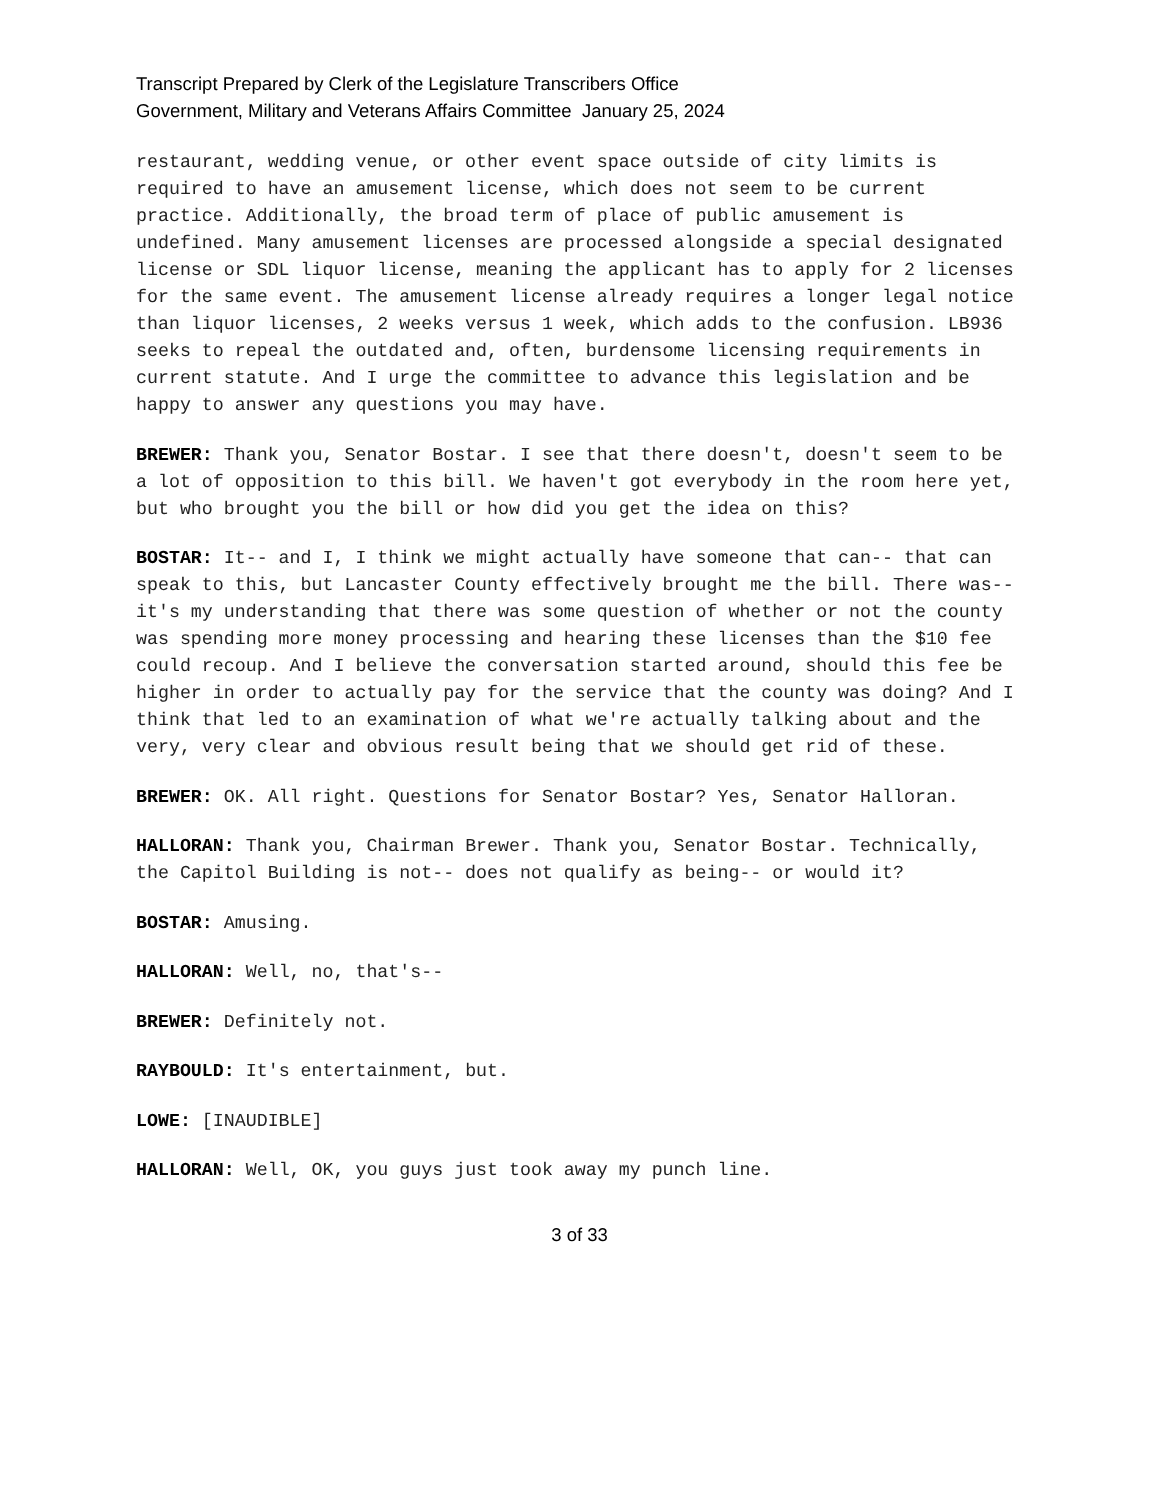Transcript Prepared by Clerk of the Legislature Transcribers Office
Government, Military and Veterans Affairs Committee January 25, 2024
restaurant, wedding venue, or other event space outside of city limits is required to have an amusement license, which does not seem to be current practice. Additionally, the broad term of place of public amusement is undefined. Many amusement licenses are processed alongside a special designated license or SDL liquor license, meaning the applicant has to apply for 2 licenses for the same event. The amusement license already requires a longer legal notice than liquor licenses, 2 weeks versus 1 week, which adds to the confusion. LB936 seeks to repeal the outdated and, often, burdensome licensing requirements in current statute. And I urge the committee to advance this legislation and be happy to answer any questions you may have.
BREWER: Thank you, Senator Bostar. I see that there doesn't, doesn't seem to be a lot of opposition to this bill. We haven't got everybody in the room here yet, but who brought you the bill or how did you get the idea on this?
BOSTAR: It-- and I, I think we might actually have someone that can-- that can speak to this, but Lancaster County effectively brought me the bill. There was-- it's my understanding that there was some question of whether or not the county was spending more money processing and hearing these licenses than the $10 fee could recoup. And I believe the conversation started around, should this fee be higher in order to actually pay for the service that the county was doing? And I think that led to an examination of what we're actually talking about and the very, very clear and obvious result being that we should get rid of these.
BREWER: OK. All right. Questions for Senator Bostar? Yes, Senator Halloran.
HALLORAN: Thank you, Chairman Brewer. Thank you, Senator Bostar. Technically, the Capitol Building is not-- does not qualify as being-- or would it?
BOSTAR: Amusing.
HALLORAN: Well, no, that's--
BREWER: Definitely not.
RAYBOULD: It's entertainment, but.
LOWE: [INAUDIBLE]
HALLORAN: Well, OK, you guys just took away my punch line.
3 of 33